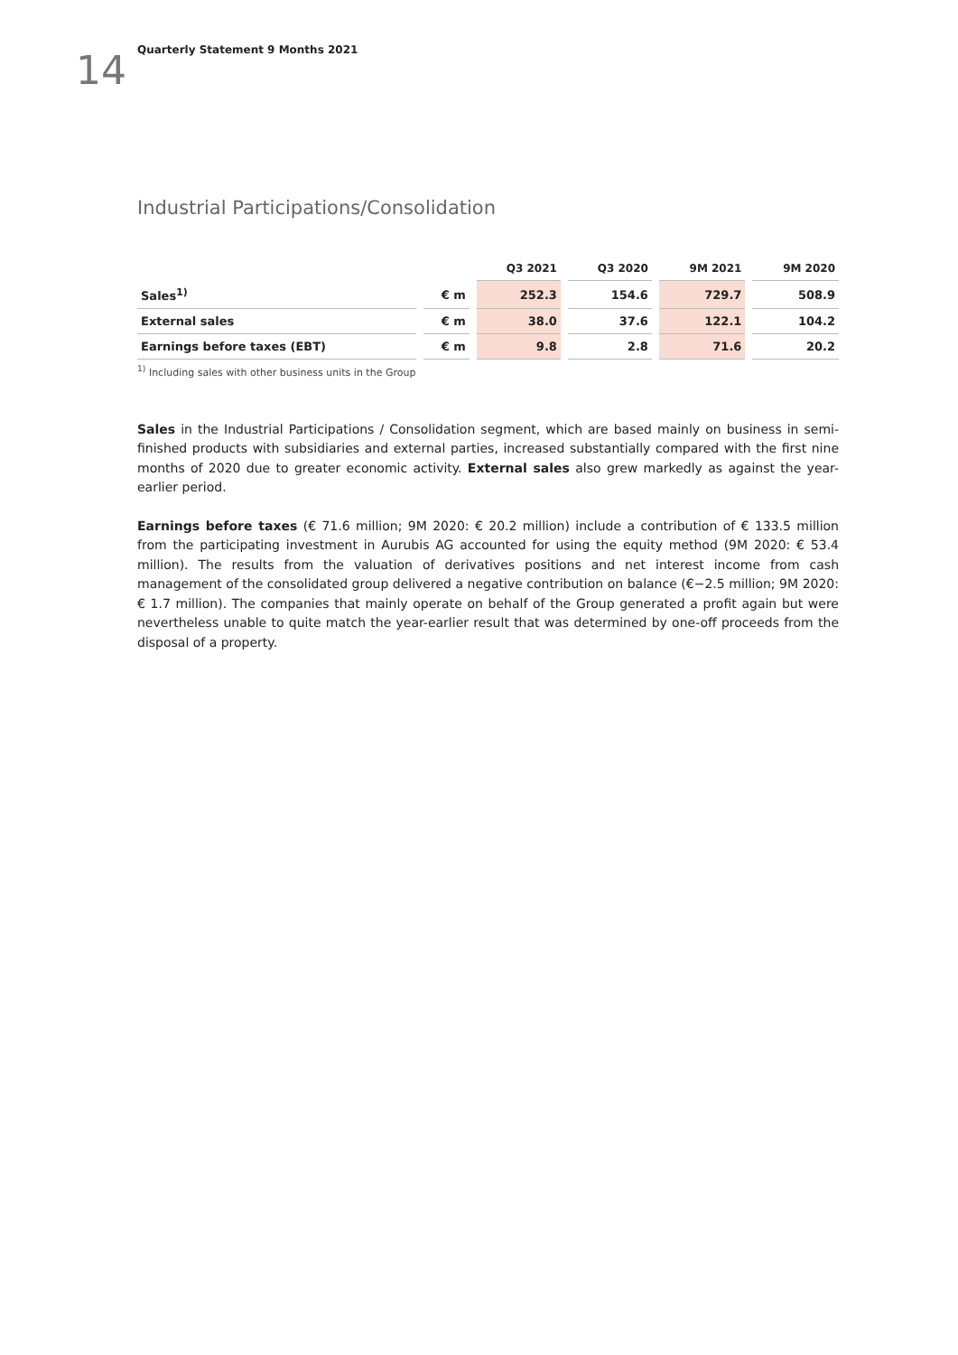14
Quarterly Statement 9 Months 2021
Industrial Participations/Consolidation
| | | Q3 2021 | Q3 2020 | 9M 2021 | 9M 2020 |
| --- | --- | --- | --- | --- | --- |
| Sales<sup>1)</sup> | € m | 252.3 | 154.6 | 729.7 | 508.9 |
| External sales | € m | 38.0 | 37.6 | 122.1 | 104.2 |
| Earnings before taxes (EBT) | € m | 9.8 | 2.8 | 71.6 | 20.2 |
<sup>1)</sup> Including sales with other business units in the Group
Sales in the Industrial Participations / Consolidation segment, which are based mainly on business in semi-finished products with subsidiaries and external parties, increased substantially compared with the first nine months of 2020 due to greater economic activity. External sales also grew markedly as against the year-earlier period.
Earnings before taxes (€ 71.6 million; 9M 2020: € 20.2 million) include a contribution of € 133.5 million from the participating investment in Aurubis AG accounted for using the equity method (9M 2020: € 53.4 million). The results from the valuation of derivatives positions and net interest income from cash management of the consolidated group delivered a negative contribution on balance (€−2.5 million; 9M 2020: € 1.7 million). The companies that mainly operate on behalf of the Group generated a profit again but were nevertheless unable to quite match the year-earlier result that was determined by one-off proceeds from the disposal of a property.